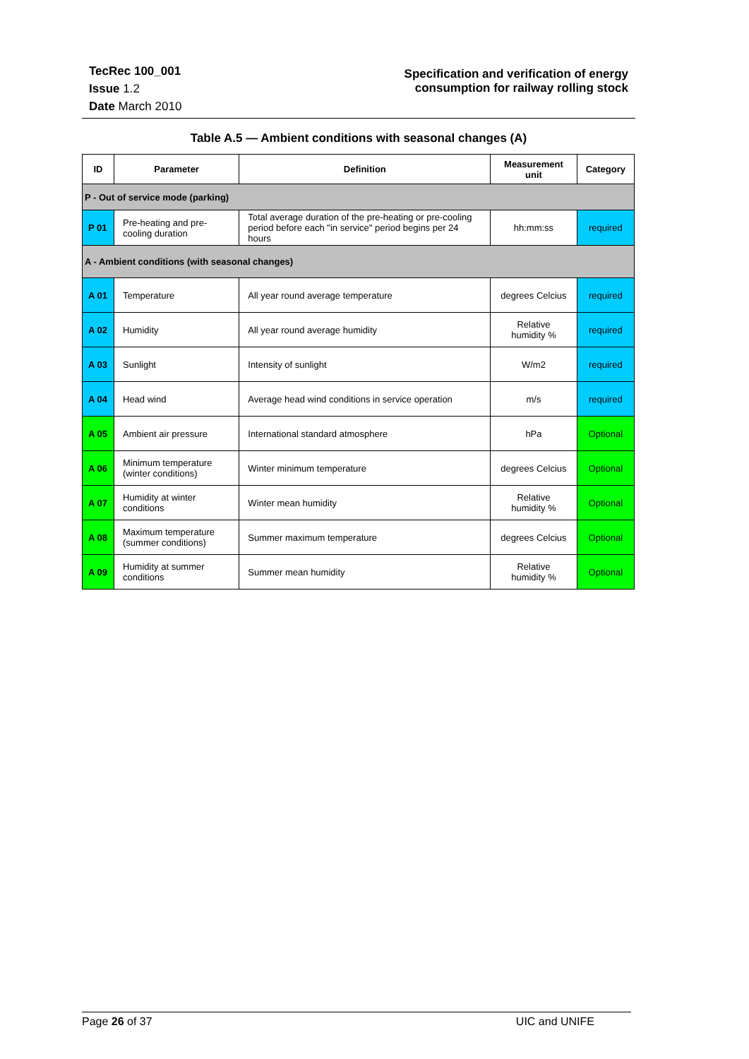TecRec 100_001
Issue 1.2
Date March 2010
Specification and verification of energy
consumption for railway rolling stock
Table A.5 — Ambient conditions with seasonal changes (A)
| ID | Parameter | Definition | Measurement unit | Category |
| --- | --- | --- | --- | --- |
| P - Out of service mode (parking) | | | | |
| P 01 | Pre-heating and pre-cooling duration | Total average duration of the pre-heating or pre-cooling period before each "in service" period begins per 24 hours | hh:mm:ss | required |
| A - Ambient conditions (with seasonal changes) | | | | |
| A 01 | Temperature | All year round average temperature | degrees Celcius | required |
| A 02 | Humidity | All year round average humidity | Relative humidity % | required |
| A 03 | Sunlight | Intensity of sunlight | W/m2 | required |
| A 04 | Head wind | Average head wind conditions in service operation | m/s | required |
| A 05 | Ambient air pressure | International standard atmosphere | hPa | Optional |
| A 06 | Minimum temperature (winter conditions) | Winter minimum temperature | degrees Celcius | Optional |
| A 07 | Humidity at winter conditions | Winter mean humidity | Relative humidity % | Optional |
| A 08 | Maximum temperature (summer conditions) | Summer maximum temperature | degrees Celcius | Optional |
| A 09 | Humidity at summer conditions | Summer mean humidity | Relative humidity % | Optional |
Page 26 of 37 UIC and UNIFE